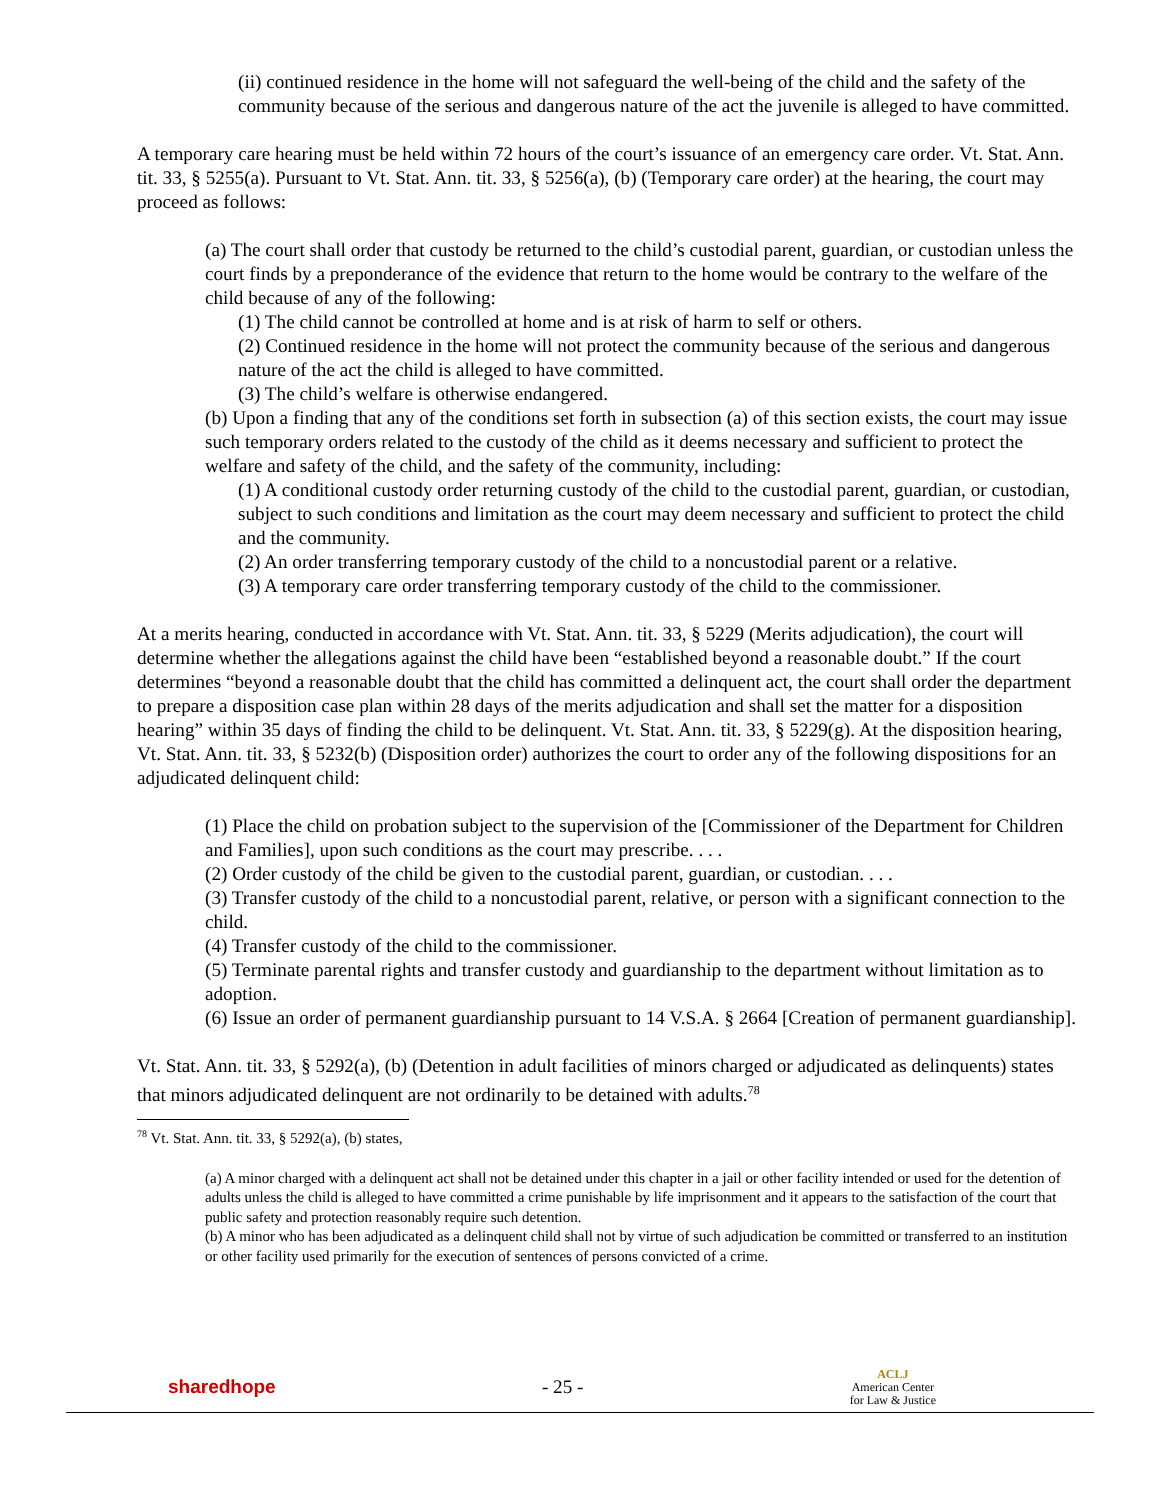(ii) continued residence in the home will not safeguard the well-being of the child and the safety of the community because of the serious and dangerous nature of the act the juvenile is alleged to have committed.
A temporary care hearing must be held within 72 hours of the court’s issuance of an emergency care order. Vt. Stat. Ann. tit. 33, § 5255(a). Pursuant to Vt. Stat. Ann. tit. 33, § 5256(a), (b) (Temporary care order) at the hearing, the court may proceed as follows:
(a) The court shall order that custody be returned to the child’s custodial parent, guardian, or custodian unless the court finds by a preponderance of the evidence that return to the home would be contrary to the welfare of the child because of any of the following:
(1) The child cannot be controlled at home and is at risk of harm to self or others.
(2) Continued residence in the home will not protect the community because of the serious and dangerous nature of the act the child is alleged to have committed.
(3) The child’s welfare is otherwise endangered.
(b) Upon a finding that any of the conditions set forth in subsection (a) of this section exists, the court may issue such temporary orders related to the custody of the child as it deems necessary and sufficient to protect the welfare and safety of the child, and the safety of the community, including:
(1) A conditional custody order returning custody of the child to the custodial parent, guardian, or custodian, subject to such conditions and limitation as the court may deem necessary and sufficient to protect the child and the community.
(2) An order transferring temporary custody of the child to a noncustodial parent or a relative.
(3) A temporary care order transferring temporary custody of the child to the commissioner.
At a merits hearing, conducted in accordance with Vt. Stat. Ann. tit. 33, § 5229 (Merits adjudication), the court will determine whether the allegations against the child have been “established beyond a reasonable doubt.” If the court determines “beyond a reasonable doubt that the child has committed a delinquent act, the court shall order the department to prepare a disposition case plan within 28 days of the merits adjudication and shall set the matter for a disposition hearing” within 35 days of finding the child to be delinquent. Vt. Stat. Ann. tit. 33, § 5229(g). At the disposition hearing, Vt. Stat. Ann. tit. 33, § 5232(b) (Disposition order) authorizes the court to order any of the following dispositions for an adjudicated delinquent child:
(1) Place the child on probation subject to the supervision of the [Commissioner of the Department for Children and Families], upon such conditions as the court may prescribe. . . .
(2) Order custody of the child be given to the custodial parent, guardian, or custodian. . . .
(3) Transfer custody of the child to a noncustodial parent, relative, or person with a significant connection to the child.
(4) Transfer custody of the child to the commissioner.
(5) Terminate parental rights and transfer custody and guardianship to the department without limitation as to adoption.
(6) Issue an order of permanent guardianship pursuant to 14 V.S.A. § 2664 [Creation of permanent guardianship].
Vt. Stat. Ann. tit. 33, § 5292(a), (b) (Detention in adult facilities of minors charged or adjudicated as delinquents) states that minors adjudicated delinquent are not ordinarily to be detained with adults.<sup>78</sup>
<sup>78</sup> Vt. Stat. Ann. tit. 33, § 5292(a), (b) states,
(a) A minor charged with a delinquent act shall not be detained under this chapter in a jail or other facility intended or used for the detention of adults unless the child is alleged to have committed a crime punishable by life imprisonment and it appears to the satisfaction of the court that public safety and protection reasonably require such detention.
(b) A minor who has been adjudicated as a delinquent child shall not by virtue of such adjudication be committed or transferred to an institution or other facility used primarily for the execution of sentences of persons convicted of a crime.
sharedhope - 25 -
ACLJ
American Center
for Law & Justice